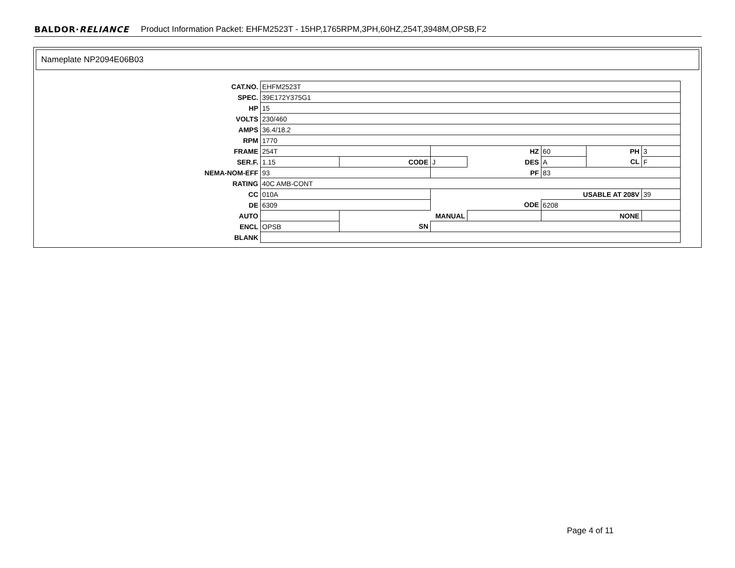BALDOR·RELIANCE Product Information Packet: EHFM2523T - 15HP,1765RPM,3PH,60HZ,254T,3948M,OPSB,F2
Nameplate NP2094E06B03
| CAT.NO. | EHFM2523T | | | | | | | | |
| SPEC. | 39E172Y375G1 | | | | | | | | |
| HP | 15 | | | | | | | | |
| VOLTS | 230/460 | | | | | | | | |
| AMPS | 36.4/18.2 | | | | | | | | |
| RPM | 1770 | | | | | | | | |
| FRAME | 254T | | HZ | | 60 | | PH | | 3 |
| SER.F. | 1.15 | CODE | J | DES | | A | CL | F | |
| NEMA-NOM-EFF | 93 | | PF | | 83 | | | | |
| RATING | 40C AMB-CONT | | | | | | | | |
| CC | 010A | | USABLE AT 208V | | | | | 39 | |
| DE | 6309 | | ODE | | | 6208 | | | |
| AUTO | | MANUAL | | | NONE | | | | |
| ENCL | OPSB | SN | | | | | | | |
| BLANK | | | | | | | | | |
Page 4 of 11